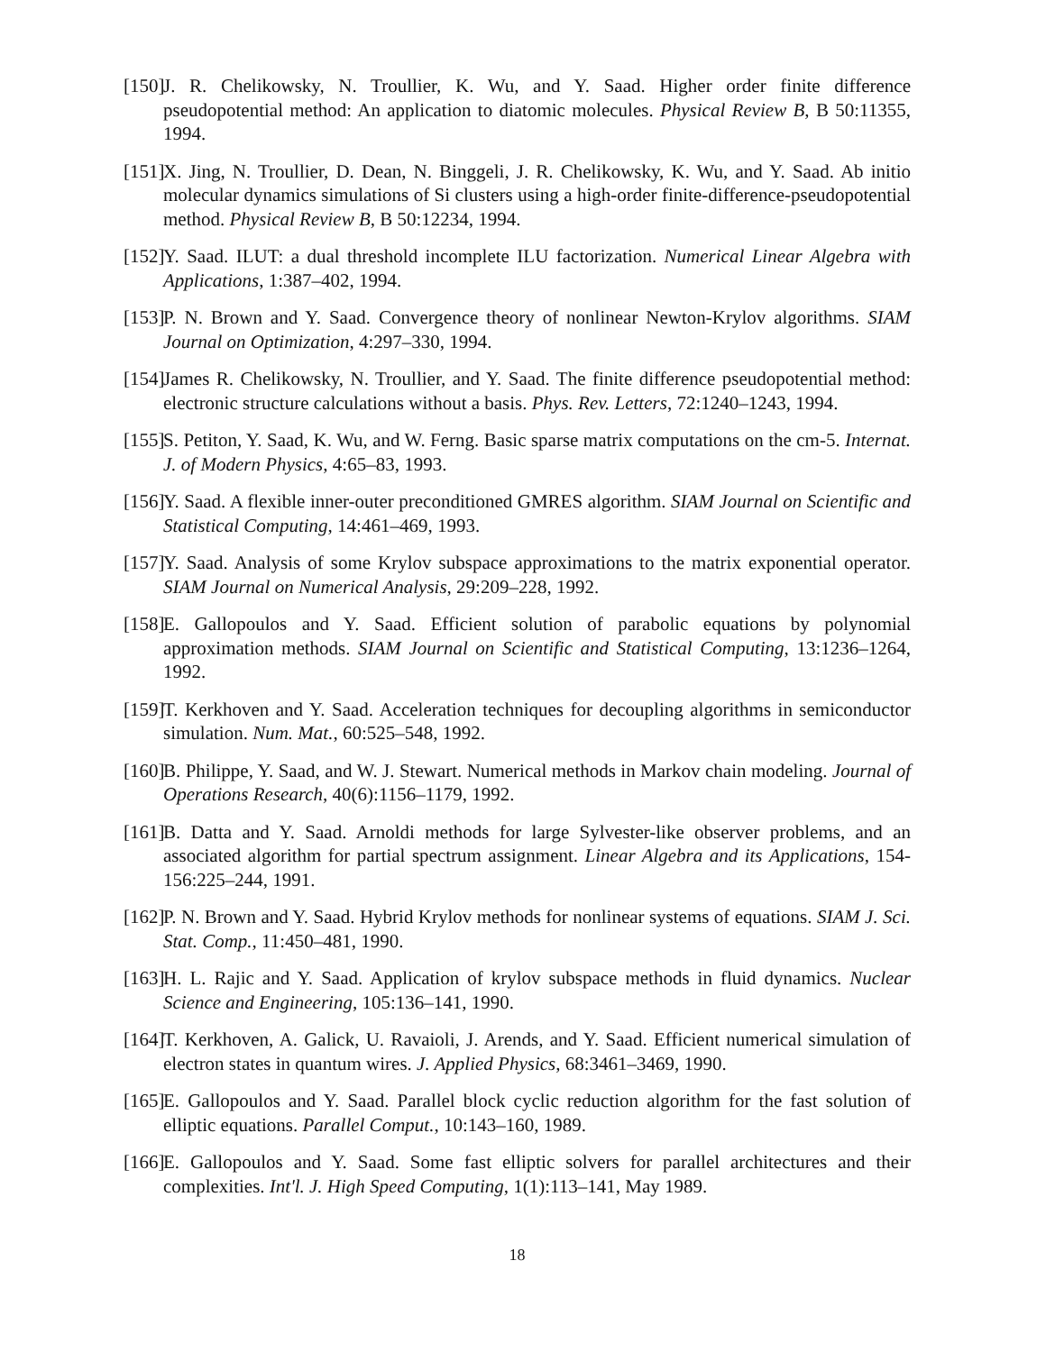[150]
J. R. Chelikowsky, N. Troullier, K. Wu, and Y. Saad. Higher order finite difference pseudopotential method: An application to diatomic molecules. Physical Review B, B 50:11355, 1994.
[151]
X. Jing, N. Troullier, D. Dean, N. Binggeli, J. R. Chelikowsky, K. Wu, and Y. Saad. Ab initio molecular dynamics simulations of Si clusters using a high-order finite-difference-pseudopotential method. Physical Review B, B 50:12234, 1994.
[152]
Y. Saad. ILUT: a dual threshold incomplete ILU factorization. Numerical Linear Algebra with Applications, 1:387–402, 1994.
[153]
P. N. Brown and Y. Saad. Convergence theory of nonlinear Newton-Krylov algorithms. SIAM Journal on Optimization, 4:297–330, 1994.
[154]
James R. Chelikowsky, N. Troullier, and Y. Saad. The finite difference pseudopotential method: electronic structure calculations without a basis. Phys. Rev. Letters, 72:1240–1243, 1994.
[155]
S. Petiton, Y. Saad, K. Wu, and W. Ferng. Basic sparse matrix computations on the cm-5. Internat. J. of Modern Physics, 4:65–83, 1993.
[156]
Y. Saad. A flexible inner-outer preconditioned GMRES algorithm. SIAM Journal on Scientific and Statistical Computing, 14:461–469, 1993.
[157]
Y. Saad. Analysis of some Krylov subspace approximations to the matrix exponential operator. SIAM Journal on Numerical Analysis, 29:209–228, 1992.
[158]
E. Gallopoulos and Y. Saad. Efficient solution of parabolic equations by polynomial approximation methods. SIAM Journal on Scientific and Statistical Computing, 13:1236–1264, 1992.
[159]
T. Kerkhoven and Y. Saad. Acceleration techniques for decoupling algorithms in semiconductor simulation. Num. Mat., 60:525–548, 1992.
[160]
B. Philippe, Y. Saad, and W. J. Stewart. Numerical methods in Markov chain modeling. Journal of Operations Research, 40(6):1156–1179, 1992.
[161]
B. Datta and Y. Saad. Arnoldi methods for large Sylvester-like observer problems, and an associated algorithm for partial spectrum assignment. Linear Algebra and its Applications, 154-156:225–244, 1991.
[162]
P. N. Brown and Y. Saad. Hybrid Krylov methods for nonlinear systems of equations. SIAM J. Sci. Stat. Comp., 11:450–481, 1990.
[163]
H. L. Rajic and Y. Saad. Application of krylov subspace methods in fluid dynamics. Nuclear Science and Engineering, 105:136–141, 1990.
[164]
T. Kerkhoven, A. Galick, U. Ravaioli, J. Arends, and Y. Saad. Efficient numerical simulation of electron states in quantum wires. J. Applied Physics, 68:3461–3469, 1990.
[165]
E. Gallopoulos and Y. Saad. Parallel block cyclic reduction algorithm for the fast solution of elliptic equations. Parallel Comput., 10:143–160, 1989.
[166]
E. Gallopoulos and Y. Saad. Some fast elliptic solvers for parallel architectures and their complexities. Int'l. J. High Speed Computing, 1(1):113–141, May 1989.
18